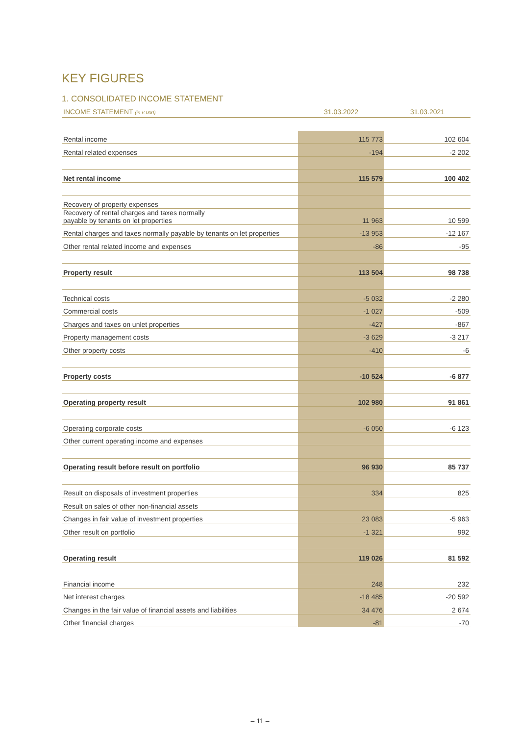KEY FIGURES
1. CONSOLIDATED INCOME STATEMENT
| INCOME STATEMENT (in € 000) | 31.03.2022 | 31.03.2021 |
| --- | --- | --- |
| Rental income | 115 773 | 102 604 |
| Rental related expenses | -194 | -2 202 |
| Net rental income | 115 579 | 100 402 |
| Recovery of property expenses | | |
| Recovery of rental charges and taxes normally payable by tenants on let properties | 11 963 | 10 599 |
| Rental charges and taxes normally payable by tenants on let properties | -13 953 | -12 167 |
| Other rental related income and expenses | -86 | -95 |
| Property result | 113 504 | 98 738 |
| Technical costs | -5 032 | -2 280 |
| Commercial costs | -1 027 | -509 |
| Charges and taxes on unlet properties | -427 | -867 |
| Property management costs | -3 629 | -3 217 |
| Other property costs | -410 | -6 |
| Property costs | -10 524 | -6 877 |
| Operating property result | 102 980 | 91 861 |
| Operating corporate costs | -6 050 | -6 123 |
| Other current operating income and expenses | | |
| Operating result before result on portfolio | 96 930 | 85 737 |
| Result on disposals of investment properties | 334 | 825 |
| Result on sales of other non-financial assets | | |
| Changes in fair value of investment properties | 23 083 | -5 963 |
| Other result on portfolio | -1 321 | 992 |
| Operating result | 119 026 | 81 592 |
| Financial income | 248 | 232 |
| Net interest charges | -18 485 | -20 592 |
| Changes in the fair value of financial assets and liabilities | 34 476 | 2 674 |
| Other financial charges | -81 | -70 |
– 11 –